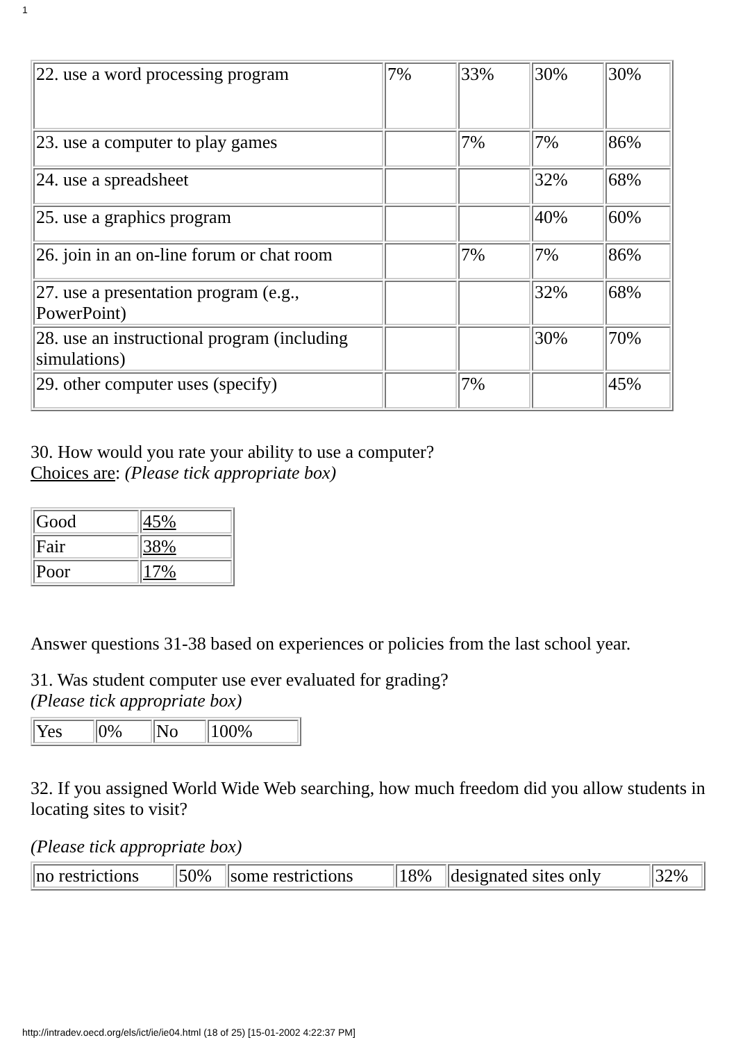1
| 22. use a word processing program | 7% | 33% | 30% | 30% |
| 23. use a computer to play games | | 7% | 7% | 86% |
| 24. use a spreadsheet | | | 32% | 68% |
| 25. use a graphics program | | | 40% | 60% |
| 26. join in an on-line forum or chat room | | 7% | 7% | 86% |
| 27. use a presentation program (e.g., PowerPoint) | | | 32% | 68% |
| 28. use an instructional program (including simulations) | | | 30% | 70% |
| 29. other computer uses (specify) | | 7% | | 45% |
30. How would you rate your ability to use a computer?
Choices are: (Please tick appropriate box)
| Good | 45% |
| Fair | 38% |
| Poor | 17% |
Answer questions 31-38 based on experiences or policies from the last school year.
31. Was student computer use ever evaluated for grading?
(Please tick appropriate box)
| Yes | 0% | No | 100% |
32. If you assigned World Wide Web searching, how much freedom did you allow students in locating sites to visit?
(Please tick appropriate box)
| no restrictions | 50% | some restrictions | 18% | designated sites only | 32% |
http://intradev.oecd.org/els/ict/ie/ie04.html (18 of 25) [15-01-2002 4:22:37 PM]